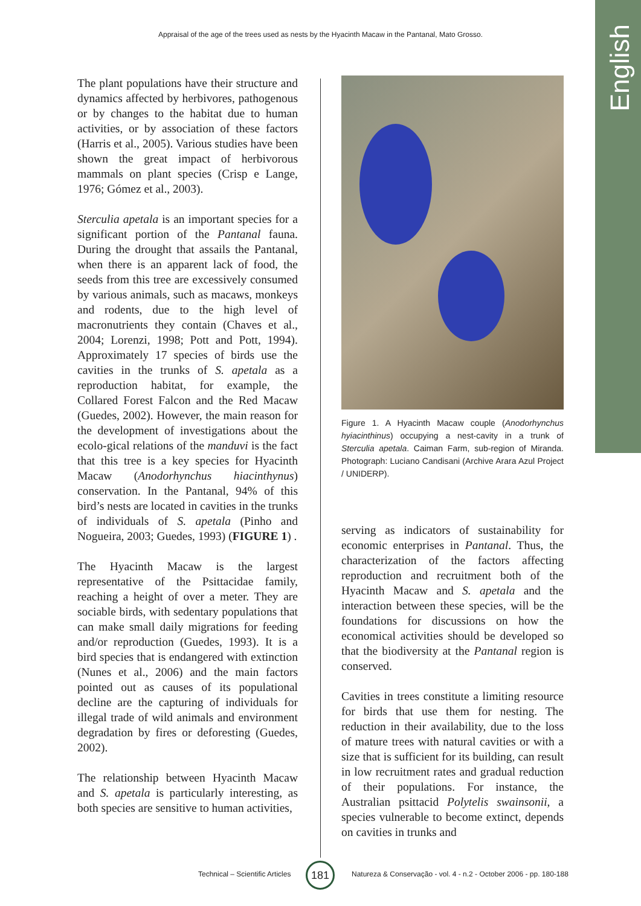Appraisal of the age of the trees used as nests by the Hyacinth Macaw in the Pantanal, Mato Grosso.
English
The plant populations have their structure and dynamics affected by herbivores, pathogenous or by changes to the habitat due to human activities, or by association of these factors (Harris et al., 2005). Various studies have been shown the great impact of herbivorous mammals on plant species (Crisp e Lange, 1976; Gómez et al., 2003).
Sterculia apetala is an important species for a significant portion of the Pantanal fauna. During the drought that assails the Pantanal, when there is an apparent lack of food, the seeds from this tree are excessively consumed by various animals, such as macaws, monkeys and rodents, due to the high level of macronutrients they contain (Chaves et al., 2004; Lorenzi, 1998; Pott and Pott, 1994). Approximately 17 species of birds use the cavities in the trunks of S. apetala as a reproduction habitat, for example, the Collared Forest Falcon and the Red Macaw (Guedes, 2002). However, the main reason for the development of investigations about the ecolo-gical relations of the manduvi is the fact that this tree is a key species for Hyacinth Macaw (Anodorhynchus hiacinthynus) conservation. In the Pantanal, 94% of this bird’s nests are located in cavities in the trunks of individuals of S. apetala (Pinho and Nogueira, 2003; Guedes, 1993) (FIGURE 1) .
The Hyacinth Macaw is the largest representative of the Psittacidae family, reaching a height of over a meter. They are sociable birds, with sedentary populations that can make small daily migrations for feeding and/or reproduction (Guedes, 1993). It is a bird species that is endangered with extinction (Nunes et al., 2006) and the main factors pointed out as causes of its populational decline are the capturing of individuals for illegal trade of wild animals and environment degradation by fires or deforesting (Guedes, 2002).
The relationship between Hyacinth Macaw and S. apetala is particularly interesting, as both species are sensitive to human activities,
Figure 1. A Hyacinth Macaw couple (Anodorhynchus hyiacinthinus) occupying a nest-cavity in a trunk of Sterculia apetala. Caiman Farm, sub-region of Miranda. Photograph: Luciano Candisani (Archive Arara Azul Project / UNIDERP).
serving as indicators of sustainability for economic enterprises in Pantanal. Thus, the characterization of the factors affecting reproduction and recruitment both of the Hyacinth Macaw and S. apetala and the interaction between these species, will be the foundations for discussions on how the economical activities should be developed so that the biodiversity at the Pantanal region is conserved.
Cavities in trees constitute a limiting resource for birds that use them for nesting. The reduction in their availability, due to the loss of mature trees with natural cavities or with a size that is sufficient for its building, can result in low recruitment rates and gradual reduction of their populations. For instance, the Australian psittacid Polytelis swainsonii, a species vulnerable to become extinct, depends on cavities in trunks and
Technical – Scientific Articles
181
Natureza & Conservação - vol. 4 - n.2 - October 2006 - pp. 180-188